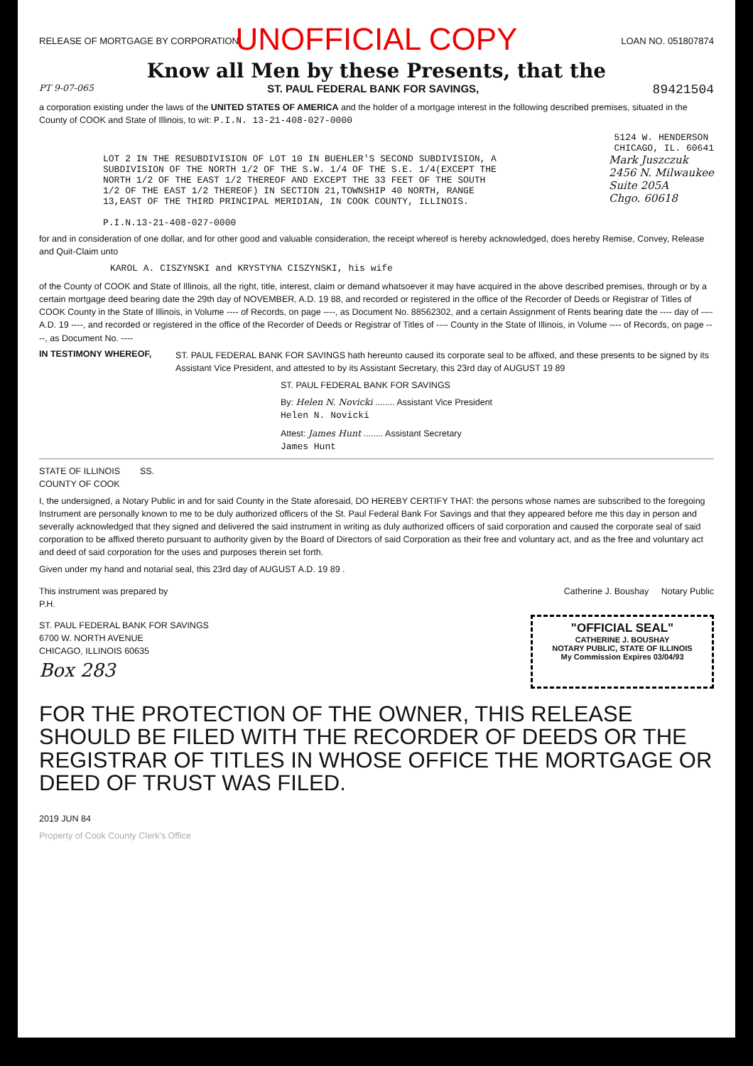UNOFFICIAL COPY
RELEASE OF MORTGAGE BY CORPORATION LOAN NO. 051807874
Know all Men by these Presents, that the
PT 9-07-065 ST. PAUL FEDERAL BANK FOR SAVINGS, 89421504
a corporation existing under the laws of the UNITED STATES OF AMERICA and the holder of a mortgage interest in the following described premises, situated in the County of COOK and State of Illinois, to wit: P.I.N. 13-21-408-027-0000
5124 W. HENDERSON
CHICAGO, IL. 60641
LOT 2 IN THE RESUBDIVISION OF LOT 10 IN BUEHLER'S SECOND SUBDIVISION, A SUBDIVISION OF THE NORTH 1/2 OF THE S.W. 1/4 OF THE S.E. 1/4(EXCEPT THE NORTH 1/2 OF THE EAST 1/2 THEREOF AND EXCEPT THE 33 FEET OF THE SOUTH 1/2 OF THE EAST 1/2 THEREOF) IN SECTION 21,TOWNSHIP 40 NORTH, RANGE 13,EAST OF THE THIRD PRINCIPAL MERIDIAN, IN COOK COUNTY, ILLINOIS.
P.I.N.13-21-408-027-0000
Mark Juszczuk
2456 N. Milwaukee
Suite 205A
Chgo. 60618
for and in consideration of one dollar, and for other good and valuable consideration, the receipt whereof is hereby acknowledged, does hereby Remise, Convey, Release and Quit-Claim unto
KAROL A. CISZYNSKI and KRYSTYNA CISZYNSKI, his wife
of the County of COOK and State of Illinois, all the right, title, interest, claim or demand whatsoever it may have acquired in the above described premises, through or by a certain mortgage deed bearing date the 29th day of NOVEMBER, A.D. 19 88, and recorded or registered in the office of the Recorder of Deeds or Registrar of Titles of COOK County in the State of Illinois, in Volume ---- of Records, on page ----, as Document No. 88562302, and a certain Assignment of Rents bearing date the ---- day of ---- A.D. 19 ----, and recorded or registered in the office of the Recorder of Deeds or Registrar of Titles of ---- County in the State of Illinois, in Volume ---- of Records, on page ----, as Document No. ----
IN TESTIMONY WHEREOF,
ST. PAUL FEDERAL BANK FOR SAVINGS hath hereunto caused its corporate seal to be affixed, and these presents to be signed by its Assistant Vice President, and attested to by its Assistant Secretary, this 23rd day of AUGUST 19 89
ST. PAUL FEDERAL BANK FOR SAVINGS
By: Helen N. Novicki ........ Assistant Vice President
Helen N. Novicki
Attest: James Hunt ........ Assistant Secretary
James Hunt
STATE OF ILLINOIS SS.
COUNTY OF COOK
I, the undersigned, a Notary Public in and for said County in the State aforesaid, DO HEREBY CERTIFY THAT: the persons whose names are subscribed to the foregoing Instrument are personally known to me to be duly authorized officers of the St. Paul Federal Bank For Savings and that they appeared before me this day in person and severally acknowledged that they signed and delivered the said instrument in writing as duly authorized officers of said corporation and caused the corporate seal of said corporation to be affixed thereto pursuant to authority given by the Board of Directors of said Corporation as their free and voluntary act, and as the free and voluntary act and deed of said corporation for the uses and purposes therein set forth.
Given under my hand and notarial seal, this 23rd day of AUGUST A.D. 19 89 .
This instrument was prepared by
P.H.
Catherine J. Boushay Notary Public
ST. PAUL FEDERAL BANK FOR SAVINGS
6700 W. NORTH AVENUE
CHICAGO, ILLINOIS 60635
Box 283
"OFFICIAL SEAL"
CATHERINE J. BOUSHAY
NOTARY PUBLIC, STATE OF ILLINOIS
My Commission Expires 03/04/93
FOR THE PROTECTION OF THE OWNER, THIS RELEASE SHOULD BE FILED WITH THE RECORDER OF DEEDS OR THE REGISTRAR OF TITLES IN WHOSE OFFICE THE MORTGAGE OR DEED OF TRUST WAS FILED.
2019 JUN 84
Property of Cook County Clerk's Office